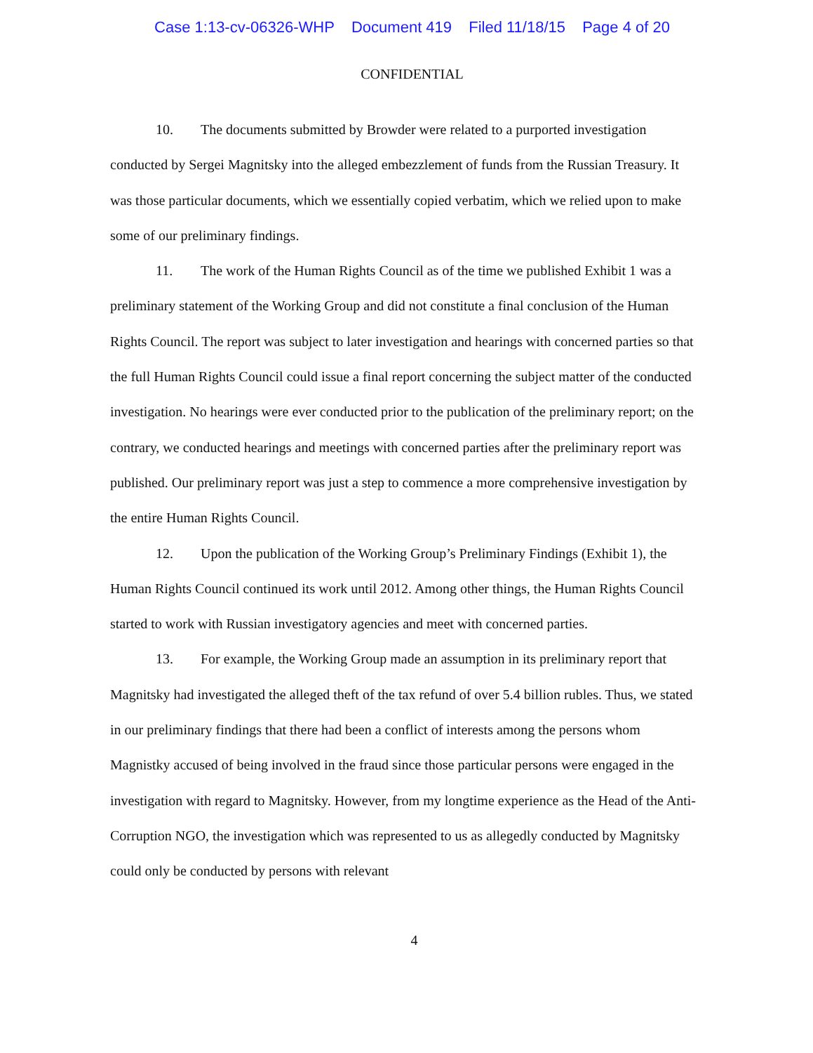Case 1:13-cv-06326-WHP Document 419 Filed 11/18/15 Page 4 of 20
CONFIDENTIAL
10. The documents submitted by Browder were related to a purported investigation conducted by Sergei Magnitsky into the alleged embezzlement of funds from the Russian Treasury. It was those particular documents, which we essentially copied verbatim, which we relied upon to make some of our preliminary findings.
11. The work of the Human Rights Council as of the time we published Exhibit 1 was a preliminary statement of the Working Group and did not constitute a final conclusion of the Human Rights Council. The report was subject to later investigation and hearings with concerned parties so that the full Human Rights Council could issue a final report concerning the subject matter of the conducted investigation. No hearings were ever conducted prior to the publication of the preliminary report; on the contrary, we conducted hearings and meetings with concerned parties after the preliminary report was published. Our preliminary report was just a step to commence a more comprehensive investigation by the entire Human Rights Council.
12. Upon the publication of the Working Group’s Preliminary Findings (Exhibit 1), the Human Rights Council continued its work until 2012. Among other things, the Human Rights Council started to work with Russian investigatory agencies and meet with concerned parties.
13. For example, the Working Group made an assumption in its preliminary report that Magnitsky had investigated the alleged theft of the tax refund of over 5.4 billion rubles. Thus, we stated in our preliminary findings that there had been a conflict of interests among the persons whom Magnistky accused of being involved in the fraud since those particular persons were engaged in the investigation with regard to Magnitsky. However, from my longtime experience as the Head of the Anti-Corruption NGO, the investigation which was represented to us as allegedly conducted by Magnitsky could only be conducted by persons with relevant
4